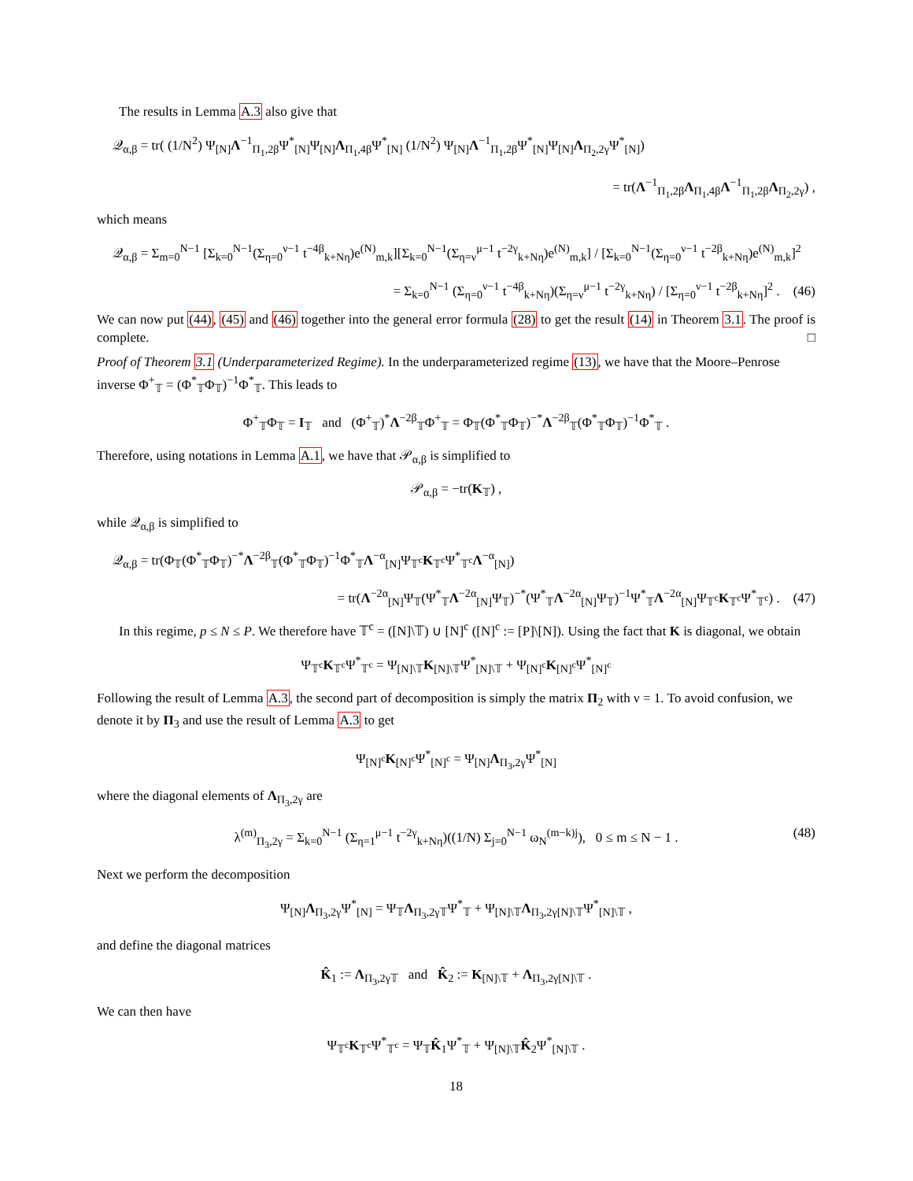The results in Lemma A.3 also give that
𝒬<sub>α,β</sub> = tr( (1/N<sup>2</sup>) Ψ<sub>[N]</sub>Λ<sup>−1</sup><sub>Π<sub>1</sub>,2β</sub>Ψ<sup>*</sup><sub>[N]</sub>Ψ<sub>[N]</sub>Λ<sub>Π<sub>1</sub>,4β</sub>Ψ<sup>*</sup><sub>[N]</sub> (1/N<sup>2</sup>) Ψ<sub>[N]</sub>Λ<sup>−1</sup><sub>Π<sub>1</sub>,2β</sub>Ψ<sup>*</sup><sub>[N]</sub>Ψ<sub>[N]</sub>Λ<sub>Π<sub>2</sub>,2γ</sub>Ψ<sup>*</sup><sub>[N]</sub>)
= tr(Λ<sup>−1</sup><sub>Π<sub>1</sub>,2β</sub>Λ<sub>Π<sub>1</sub>,4β</sub>Λ<sup>−1</sup><sub>Π<sub>1</sub>,2β</sub>Λ<sub>Π<sub>2</sub>,2γ</sub>) ,
which means
𝒬<sub>α,β</sub> = Σ<sub>m=0</sub><sup>N−1</sup> [Σ<sub>k=0</sub><sup>N−1</sup>(Σ<sub>η=0</sub><sup>ν−1</sup> t<sup>−4β</sup><sub>k+Nη</sub>)e<sup>(N)</sup><sub>m,k</sub>][Σ<sub>k=0</sub><sup>N−1</sup>(Σ<sub>η=ν</sub><sup>μ−1</sup> t<sup>−2γ</sup><sub>k+Nη</sub>)e<sup>(N)</sup><sub>m,k</sub>] / [Σ<sub>k=0</sub><sup>N−1</sup>(Σ<sub>η=0</sub><sup>ν−1</sup> t<sup>−2β</sup><sub>k+Nη</sub>)e<sup>(N)</sup><sub>m,k</sub>]<sup>2</sup>
= Σ<sub>k=0</sub><sup>N−1</sup> (Σ<sub>η=0</sub><sup>ν−1</sup> t<sup>−4β</sup><sub>k+Nη</sub>)(Σ<sub>η=ν</sub><sup>μ−1</sup> t<sup>−2γ</sup><sub>k+Nη</sub>) / [Σ<sub>η=0</sub><sup>ν−1</sup> t<sup>−2β</sup><sub>k+Nη</sub>]<sup>2</sup> . (46)
We can now put (44), (45) and (46) together into the general error formula (28) to get the result (14) in Theorem 3.1. The proof is complete. □
Proof of Theorem 3.1 (Underparameterized Regime). In the underparameterized regime (13), we have that the Moore–Penrose inverse Φ<sup>+</sup><sub>𝕋</sub> = (Φ<sup>*</sup><sub>𝕋</sub>Φ<sub>𝕋</sub>)<sup>−1</sup>Φ<sup>*</sup><sub>𝕋</sub>. This leads to
Φ<sup>+</sup><sub>𝕋</sub>Φ<sub>𝕋</sub> = I<sub>𝕋</sub> and (Φ<sup>+</sup><sub>𝕋</sub>)<sup>*</sup>Λ<sup>−2β</sup><sub>𝕋</sub>Φ<sup>+</sup><sub>𝕋</sub> = Φ<sub>𝕋</sub>(Φ<sup>*</sup><sub>𝕋</sub>Φ<sub>𝕋</sub>)<sup>−*</sup>Λ<sup>−2β</sup><sub>𝕋</sub>(Φ<sup>*</sup><sub>𝕋</sub>Φ<sub>𝕋</sub>)<sup>−1</sup>Φ<sup>*</sup><sub>𝕋</sub> .
Therefore, using notations in Lemma A.1, we have that 𝒫<sub>α,β</sub> is simplified to
𝒫<sub>α,β</sub> = −tr(K<sub>𝕋</sub>) ,
while 𝒬<sub>α,β</sub> is simplified to
𝒬<sub>α,β</sub> = tr(Φ<sub>𝕋</sub>(Φ<sup>*</sup><sub>𝕋</sub>Φ<sub>𝕋</sub>)<sup>−*</sup>Λ<sup>−2β</sup><sub>𝕋</sub>(Φ<sup>*</sup><sub>𝕋</sub>Φ<sub>𝕋</sub>)<sup>−1</sup>Φ<sup>*</sup><sub>𝕋</sub>Λ<sup>−α</sup><sub>[N]</sub>Ψ<sub>𝕋<sup>c</sup></sub>K<sub>𝕋<sup>c</sup></sub>Ψ<sup>*</sup><sub>𝕋<sup>c</sup></sub>Λ<sup>−α</sup><sub>[N]</sub>)
= tr(Λ<sup>−2α</sup><sub>[N]</sub>Ψ<sub>𝕋</sub>(Ψ<sup>*</sup><sub>𝕋</sub>Λ<sup>−2α</sup><sub>[N]</sub>Ψ<sub>𝕋</sub>)<sup>−*</sup>(Ψ<sup>*</sup><sub>𝕋</sub>Λ<sup>−2α</sup><sub>[N]</sub>Ψ<sub>𝕋</sub>)<sup>−1</sup>Ψ<sup>*</sup><sub>𝕋</sub>Λ<sup>−2α</sup><sub>[N]</sub>Ψ<sub>𝕋<sup>c</sup></sub>K<sub>𝕋<sup>c</sup></sub>Ψ<sup>*</sup><sub>𝕋<sup>c</sup></sub>) . (47)
In this regime, p ≤ N ≤ P. We therefore have 𝕋<sup>c</sup> = ([N]\𝕋) ∪ [N]<sup>c</sup> ([N]<sup>c</sup> := [P]\[N]). Using the fact that K is diagonal, we obtain
Ψ<sub>𝕋<sup>c</sup></sub>K<sub>𝕋<sup>c</sup></sub>Ψ<sup>*</sup><sub>𝕋<sup>c</sup></sub> = Ψ<sub>[N]\𝕋</sub>K<sub>[N]\𝕋</sub>Ψ<sup>*</sup><sub>[N]\𝕋</sub> + Ψ<sub>[N]<sup>c</sup></sub>K<sub>[N]<sup>c</sup></sub>Ψ<sup>*</sup><sub>[N]<sup>c</sup></sub>
Following the result of Lemma A.3, the second part of decomposition is simply the matrix Π<sub>2</sub> with ν = 1. To avoid confusion, we denote it by Π<sub>3</sub> and use the result of Lemma A.3 to get
Ψ<sub>[N]<sup>c</sup></sub>K<sub>[N]<sup>c</sup></sub>Ψ<sup>*</sup><sub>[N]<sup>c</sup></sub> = Ψ<sub>[N]</sub>Λ<sub>Π<sub>3</sub>,2γ</sub>Ψ<sup>*</sup><sub>[N]</sub>
where the diagonal elements of Λ<sub>Π<sub>3</sub>,2γ</sub> are
λ<sup>(m)</sup><sub>Π<sub>3</sub>,2γ</sub> = Σ<sub>k=0</sub><sup>N−1</sup> (Σ<sub>η=1</sub><sup>μ−1</sup> t<sup>−2γ</sup><sub>k+Nη</sub>)((1/N) Σ<sub>j=0</sub><sup>N−1</sup> ω<sub>N</sub><sup>(m−k)j</sup>), 0 ≤ m ≤ N − 1 . (48)
Next we perform the decomposition
Ψ<sub>[N]</sub>Λ<sub>Π<sub>3</sub>,2γ</sub>Ψ<sup>*</sup><sub>[N]</sub> = Ψ<sub>𝕋</sub>Λ<sub>Π<sub>3</sub>,2γ𝕋</sub>Ψ<sup>*</sup><sub>𝕋</sub> + Ψ<sub>[N]\𝕋</sub>Λ<sub>Π<sub>3</sub>,2γ[N]\𝕋</sub>Ψ<sup>*</sup><sub>[N]\𝕋</sub> ,
and define the diagonal matrices
K̂<sub>1</sub> := Λ<sub>Π<sub>3</sub>,2γ𝕋</sub> and K̂<sub>2</sub> := K<sub>[N]\𝕋</sub> + Λ<sub>Π<sub>3</sub>,2γ[N]\𝕋</sub> .
We can then have
Ψ<sub>𝕋<sup>c</sup></sub>K<sub>𝕋<sup>c</sup></sub>Ψ<sup>*</sup><sub>𝕋<sup>c</sup></sub> = Ψ<sub>𝕋</sub>K̂<sub>1</sub>Ψ<sup>*</sup><sub>𝕋</sub> + Ψ<sub>[N]\𝕋</sub>K̂<sub>2</sub>Ψ<sup>*</sup><sub>[N]\𝕋</sub> .
18